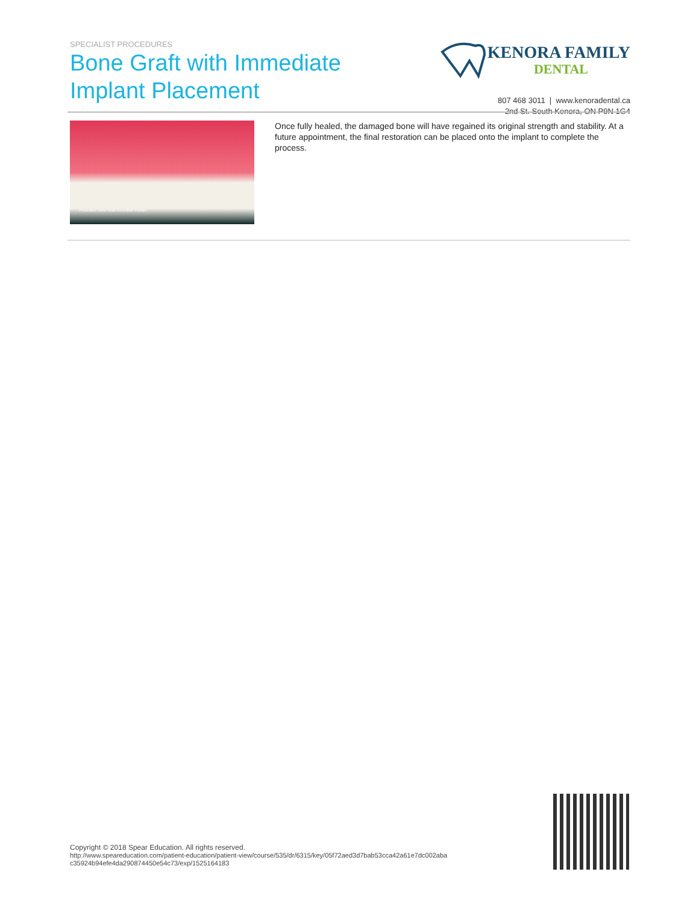SPECIALIST PROCEDURES
Bone Graft with Immediate
Implant Placement
KENORA FAMILY
DENTAL
807 468 3011 | www.kenoradental.ca
2nd St. South Kenora, ON P9N 1G4
Procedure: Bone Graft Immediate Implant
Once fully healed, the damaged bone will have regained its original strength and stability. At a future appointment, the final restoration can be placed onto the implant to complete the process.
Copyright © 2018 Spear Education. All rights reserved.
http://www.speareducation.com/patient-education/patient-view/course/535/dr/6315/key/05f72aed3d7bab53cca42a61e7dc002aba c35924b94efe4da290874450e54c73/exp/1525164183